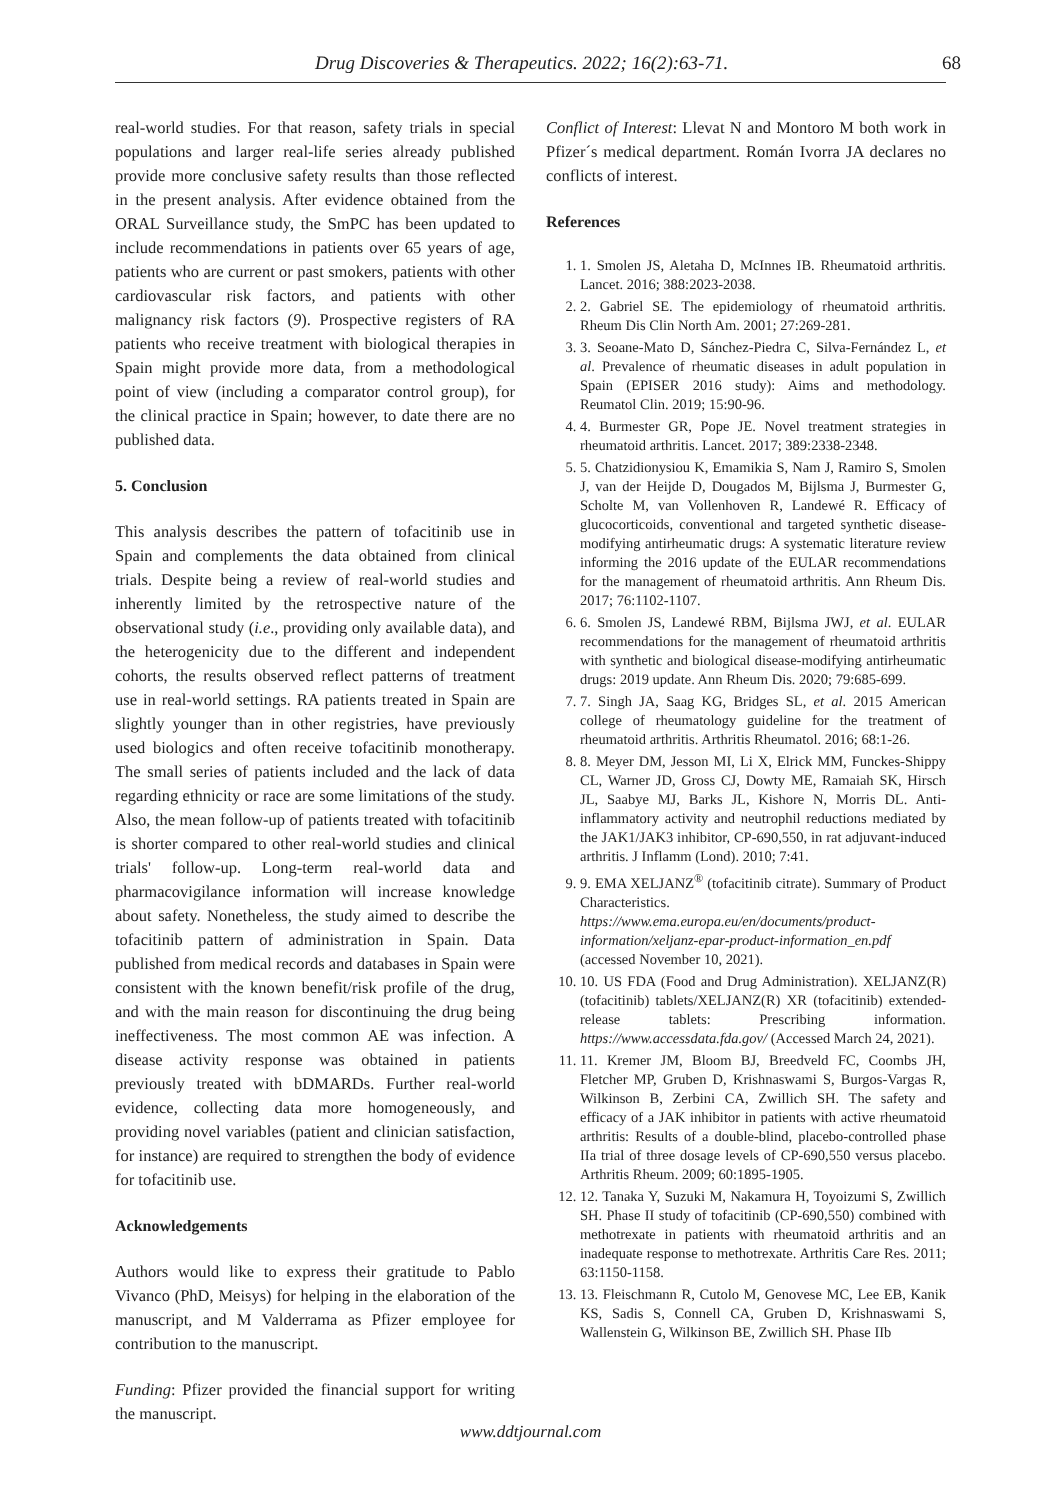Drug Discoveries & Therapeutics. 2022; 16(2):63-71. 68
real-world studies. For that reason, safety trials in special populations and larger real-life series already published provide more conclusive safety results than those reflected in the present analysis. After evidence obtained from the ORAL Surveillance study, the SmPC has been updated to include recommendations in patients over 65 years of age, patients who are current or past smokers, patients with other cardiovascular risk factors, and patients with other malignancy risk factors (9). Prospective registers of RA patients who receive treatment with biological therapies in Spain might provide more data, from a methodological point of view (including a comparator control group), for the clinical practice in Spain; however, to date there are no published data.
5. Conclusion
This analysis describes the pattern of tofacitinib use in Spain and complements the data obtained from clinical trials. Despite being a review of real-world studies and inherently limited by the retrospective nature of the observational study (i.e., providing only available data), and the heterogenicity due to the different and independent cohorts, the results observed reflect patterns of treatment use in real-world settings. RA patients treated in Spain are slightly younger than in other registries, have previously used biologics and often receive tofacitinib monotherapy. The small series of patients included and the lack of data regarding ethnicity or race are some limitations of the study. Also, the mean follow-up of patients treated with tofacitinib is shorter compared to other real-world studies and clinical trials' follow-up. Long-term real-world data and pharmacovigilance information will increase knowledge about safety. Nonetheless, the study aimed to describe the tofacitinib pattern of administration in Spain. Data published from medical records and databases in Spain were consistent with the known benefit/risk profile of the drug, and with the main reason for discontinuing the drug being ineffectiveness. The most common AE was infection. A disease activity response was obtained in patients previously treated with bDMARDs. Further real-world evidence, collecting data more homogeneously, and providing novel variables (patient and clinician satisfaction, for instance) are required to strengthen the body of evidence for tofacitinib use.
Acknowledgements
Authors would like to express their gratitude to Pablo Vivanco (PhD, Meisys) for helping in the elaboration of the manuscript, and M Valderrama as Pfizer employee for contribution to the manuscript.
Funding: Pfizer provided the financial support for writing the manuscript.
Conflict of Interest: Llevat N and Montoro M both work in Pfizer´s medical department. Román Ivorra JA declares no conflicts of interest.
References
1. 1. Smolen JS, Aletaha D, McInnes IB. Rheumatoid arthritis. Lancet. 2016; 388:2023-2038.
2. 2. Gabriel SE. The epidemiology of rheumatoid arthritis. Rheum Dis Clin North Am. 2001; 27:269-281.
3. 3. Seoane-Mato D, Sánchez-Piedra C, Silva-Fernández L, et al. Prevalence of rheumatic diseases in adult population in Spain (EPISER 2016 study): Aims and methodology. Reumatol Clin. 2019; 15:90-96.
4. 4. Burmester GR, Pope JE. Novel treatment strategies in rheumatoid arthritis. Lancet. 2017; 389:2338-2348.
5. 5. Chatzidionysiou K, Emamikia S, Nam J, Ramiro S, Smolen J, van der Heijde D, Dougados M, Bijlsma J, Burmester G, Scholte M, van Vollenhoven R, Landewé R. Efficacy of glucocorticoids, conventional and targeted synthetic disease-modifying antirheumatic drugs: A systematic literature review informing the 2016 update of the EULAR recommendations for the management of rheumatoid arthritis. Ann Rheum Dis. 2017; 76:1102-1107.
6. 6. Smolen JS, Landewé RBM, Bijlsma JWJ, et al. EULAR recommendations for the management of rheumatoid arthritis with synthetic and biological disease-modifying antirheumatic drugs: 2019 update. Ann Rheum Dis. 2020; 79:685-699.
7. 7. Singh JA, Saag KG, Bridges SL, et al. 2015 American college of rheumatology guideline for the treatment of rheumatoid arthritis. Arthritis Rheumatol. 2016; 68:1-26.
8. 8. Meyer DM, Jesson MI, Li X, Elrick MM, Funckes-Shippy CL, Warner JD, Gross CJ, Dowty ME, Ramaiah SK, Hirsch JL, Saabye MJ, Barks JL, Kishore N, Morris DL. Anti-inflammatory activity and neutrophil reductions mediated by the JAK1/JAK3 inhibitor, CP-690,550, in rat adjuvant-induced arthritis. J Inflamm (Lond). 2010; 7:41.
9. 9. EMA XELJANZ<sup>®</sup> (tofacitinib citrate). Summary of Product Characteristics. https://www.ema.europa.eu/en/documents/product-information/xeljanz-epar-product-information_en.pdf (accessed November 10, 2021).
10. 10. US FDA (Food and Drug Administration). XELJANZ(R) (tofacitinib) tablets/XELJANZ(R) XR (tofacitinib) extended-release tablets: Prescribing information. https://www.accessdata.fda.gov/ (Accessed March 24, 2021).
11. 11. Kremer JM, Bloom BJ, Breedveld FC, Coombs JH, Fletcher MP, Gruben D, Krishnaswami S, Burgos-Vargas R, Wilkinson B, Zerbini CA, Zwillich SH. The safety and efficacy of a JAK inhibitor in patients with active rheumatoid arthritis: Results of a double-blind, placebo-controlled phase IIa trial of three dosage levels of CP-690,550 versus placebo. Arthritis Rheum. 2009; 60:1895-1905.
12. 12. Tanaka Y, Suzuki M, Nakamura H, Toyoizumi S, Zwillich SH. Phase II study of tofacitinib (CP-690,550) combined with methotrexate in patients with rheumatoid arthritis and an inadequate response to methotrexate. Arthritis Care Res. 2011; 63:1150-1158.
13. 13. Fleischmann R, Cutolo M, Genovese MC, Lee EB, Kanik KS, Sadis S, Connell CA, Gruben D, Krishnaswami S, Wallenstein G, Wilkinson BE, Zwillich SH. Phase IIb
www.ddtjournal.com